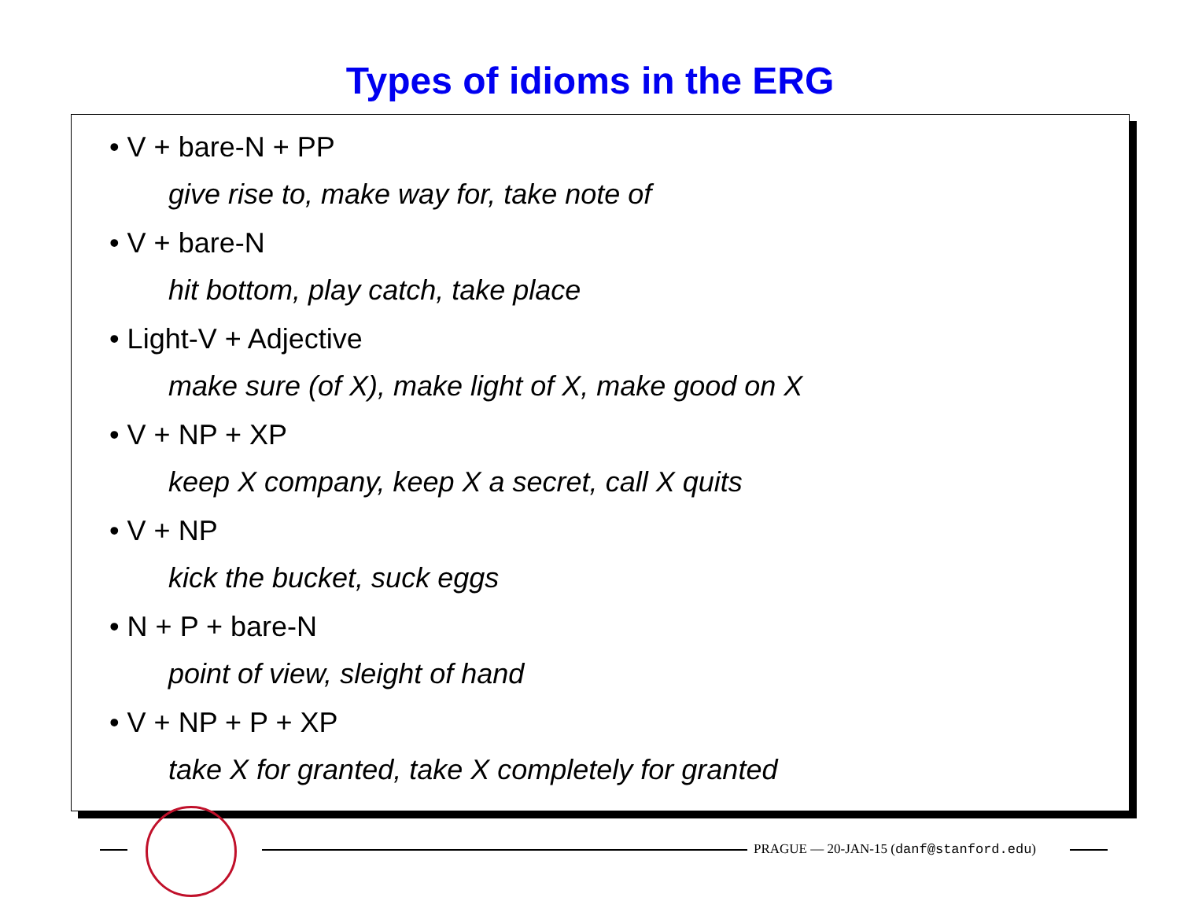Types of idioms in the ERG
• V + bare-N + PP
give rise to, make way for, take note of
• V + bare-N
hit bottom, play catch, take place
• Light-V + Adjective
make sure (of X), make light of X, make good on X
• V + NP + XP
keep X company, keep X a secret, call X quits
• V + NP
kick the bucket, suck eggs
• N + P + bare-N
point of view, sleight of hand
• V + NP + P + XP
take X for granted, take X completely for granted
PRAGUE — 20-JAN-15 (danf@stanford.edu)